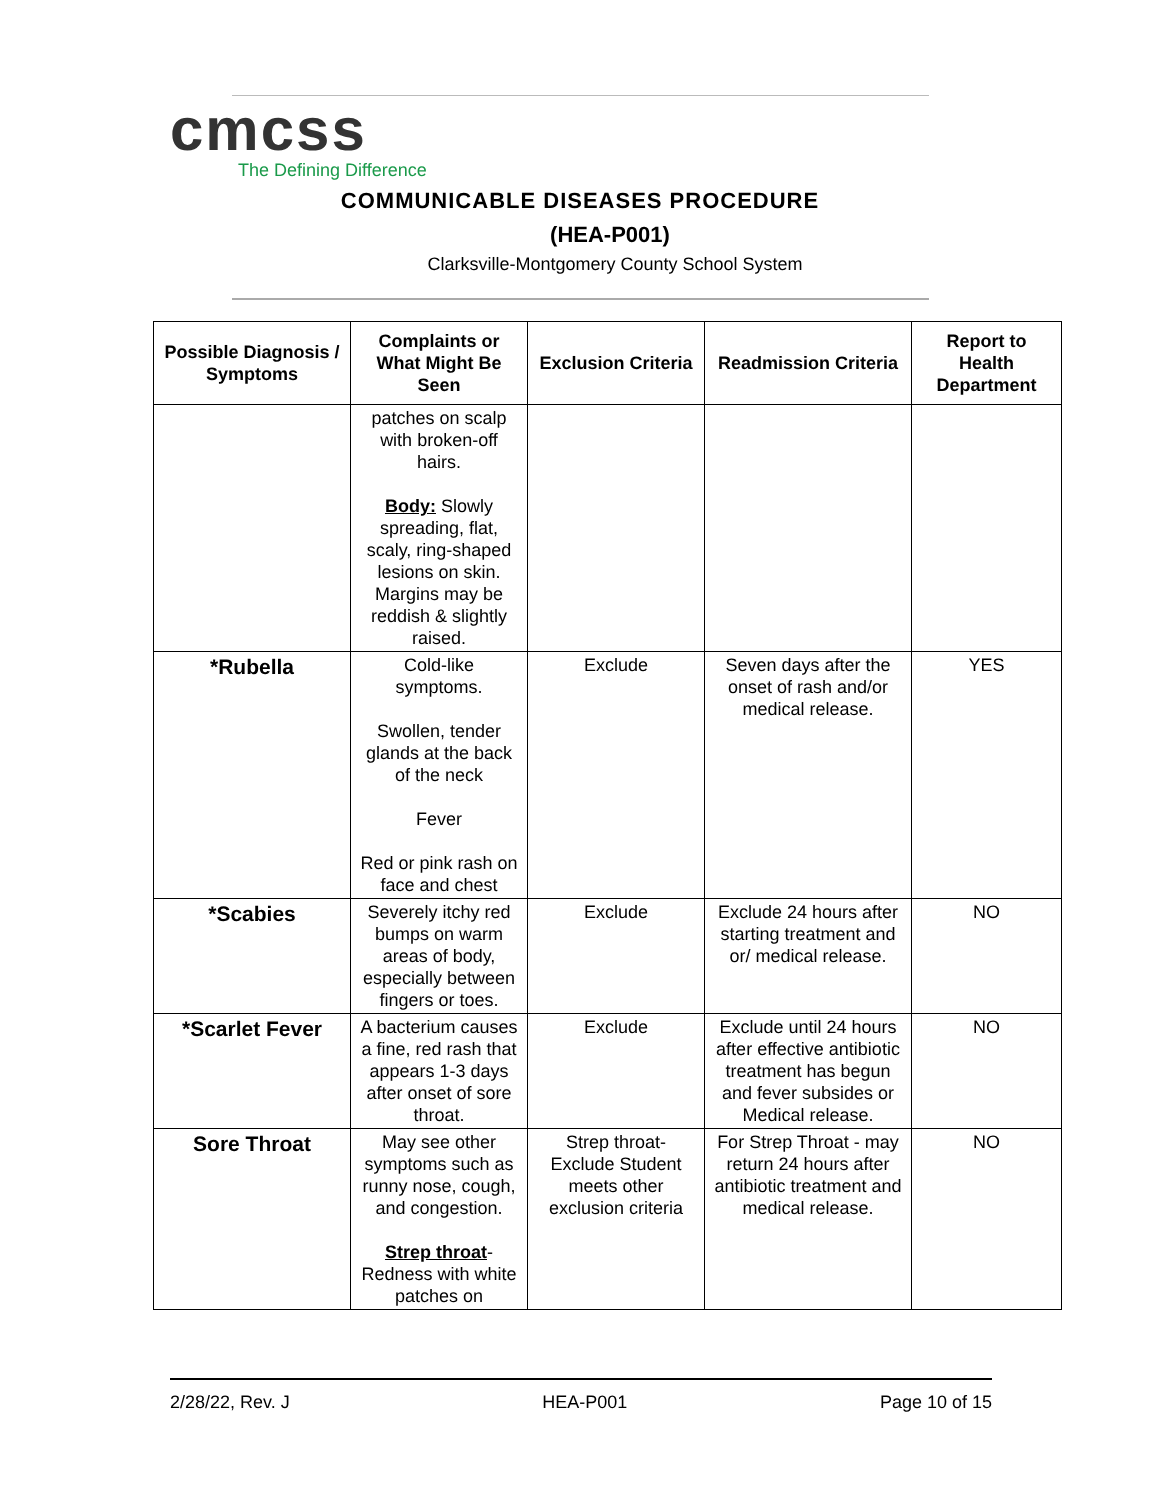cmcss
The Defining Difference
COMMUNICABLE DISEASES PROCEDURE
(HEA-P001)
Clarksville-Montgomery County School System
| Possible Diagnosis / Symptoms | Complaints or What Might Be Seen | Exclusion Criteria | Readmission Criteria | Report to Health Department |
| --- | --- | --- | --- | --- |
| | patches on scalp with broken-off hairs. Body: Slowly spreading, flat, scaly, ring-shaped lesions on skin. Margins may be reddish & slightly raised. | | | |
| *Rubella | Cold-like symptoms. Swollen, tender glands at the back of the neck Fever Red or pink rash on face and chest | Exclude | Seven days after the onset of rash and/or medical release. | YES |
| *Scabies | Severely itchy red bumps on warm areas of body, especially between fingers or toes. | Exclude | Exclude 24 hours after starting treatment and or/ medical release. | NO |
| *Scarlet Fever | A bacterium causes a fine, red rash that appears 1-3 days after onset of sore throat. | Exclude | Exclude until 24 hours after effective antibiotic treatment has begun and fever subsides or Medical release. | NO |
| Sore Throat | May see other symptoms such as runny nose, cough, and congestion. Strep throat - Redness with white patches on | Strep throat- Exclude Student meets other exclusion criteria | For Strep Throat - may return 24 hours after antibiotic treatment and medical release. | NO |
2/28/22, Rev. J HEA-P001 Page 10 of 15